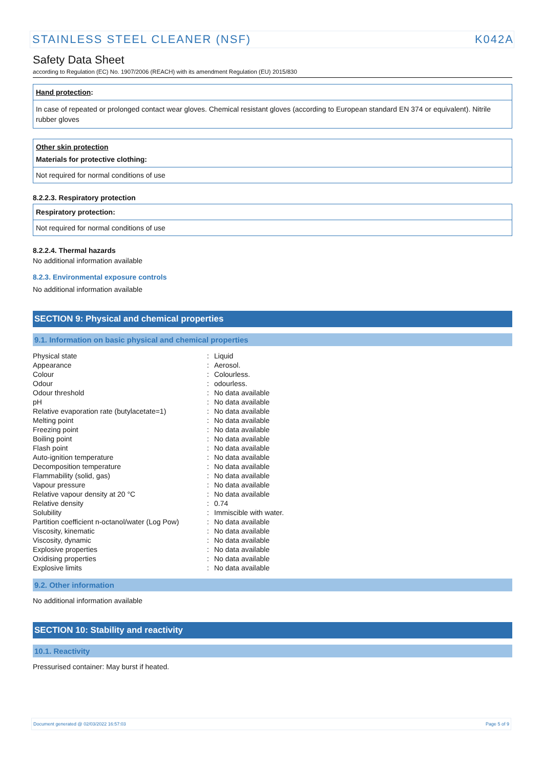STAINLESS STEEL CLEANER (NSF) K042A
Safety Data Sheet
according to Regulation (EC) No. 1907/2006 (REACH) with its amendment Regulation (EU) 2015/830
Hand protection:
In case of repeated or prolonged contact wear gloves. Chemical resistant gloves (according to European standard EN 374 or equivalent). Nitrile rubber gloves
Other skin protection
Materials for protective clothing:
Not required for normal conditions of use
8.2.2.3. Respiratory protection
Respiratory protection:
Not required for normal conditions of use
8.2.2.4. Thermal hazards
No additional information available
8.2.3. Environmental exposure controls
No additional information available
SECTION 9: Physical and chemical properties
9.1. Information on basic physical and chemical properties
| Physical state | : | Liquid |
| Appearance | : | Aerosol. |
| Colour | : | Colourless. |
| Odour | : | odourless. |
| Odour threshold | : | No data available |
| pH | : | No data available |
| Relative evaporation rate (butylacetate=1) | : | No data available |
| Melting point | : | No data available |
| Freezing point | : | No data available |
| Boiling point | : | No data available |
| Flash point | : | No data available |
| Auto-ignition temperature | : | No data available |
| Decomposition temperature | : | No data available |
| Flammability (solid, gas) | : | No data available |
| Vapour pressure | : | No data available |
| Relative vapour density at 20 °C | : | No data available |
| Relative density | : | 0.74 |
| Solubility | : | Immiscible with water. |
| Partition coefficient n-octanol/water (Log Pow) | : | No data available |
| Viscosity, kinematic | : | No data available |
| Viscosity, dynamic | : | No data available |
| Explosive properties | : | No data available |
| Oxidising properties | : | No data available |
| Explosive limits | : | No data available |
9.2. Other information
No additional information available
SECTION 10: Stability and reactivity
10.1. Reactivity
Pressurised container: May burst if heated.
Document generated @ 02/03/2022 16:57:03 Page 5 of 9